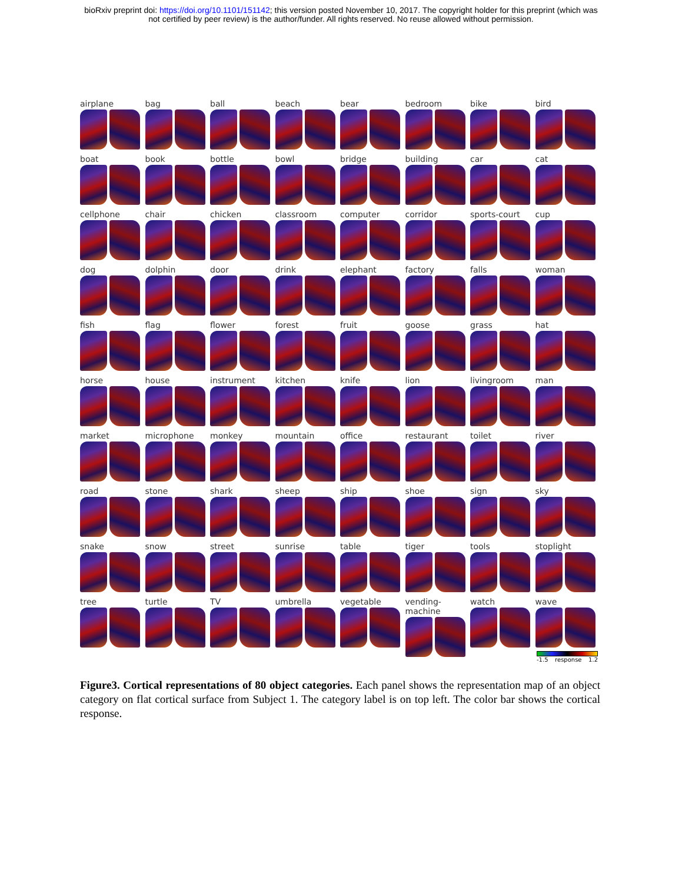bioRxiv preprint doi: https://doi.org/10.1101/151142; this version posted November 10, 2017. The copyright holder for this preprint (which was
not certified by peer review) is the author/funder. All rights reserved. No reuse allowed without permission.
airplane
bag
ball
beach
bear
bedroom
bike
bird
boat
book
bottle
bowl
bridge
building
car
cat
cellphone
chair
chicken
classroom
computer
corridor
sports-court
cup
dog
dolphin
door
drink
elephant
factory
falls
woman
fish
flag
flower
forest
fruit
goose
grass
hat
horse
house
instrument
kitchen
knife
lion
livingroom
man
market
microphone
monkey
mountain
office
restaurant
toilet
river
road
stone
shark
sheep
ship
shoe
sign
sky
snake
snow
street
sunrise
table
tiger
tools
stoplight
tree
turtle
TV
umbrella
vegetable
vending-machine
watch
wave
-1.5 response 1.2
Figure3. Cortical representations of 80 object categories. Each panel shows the representation map of an object category on flat cortical surface from Subject 1. The category label is on top left. The color bar shows the cortical response.